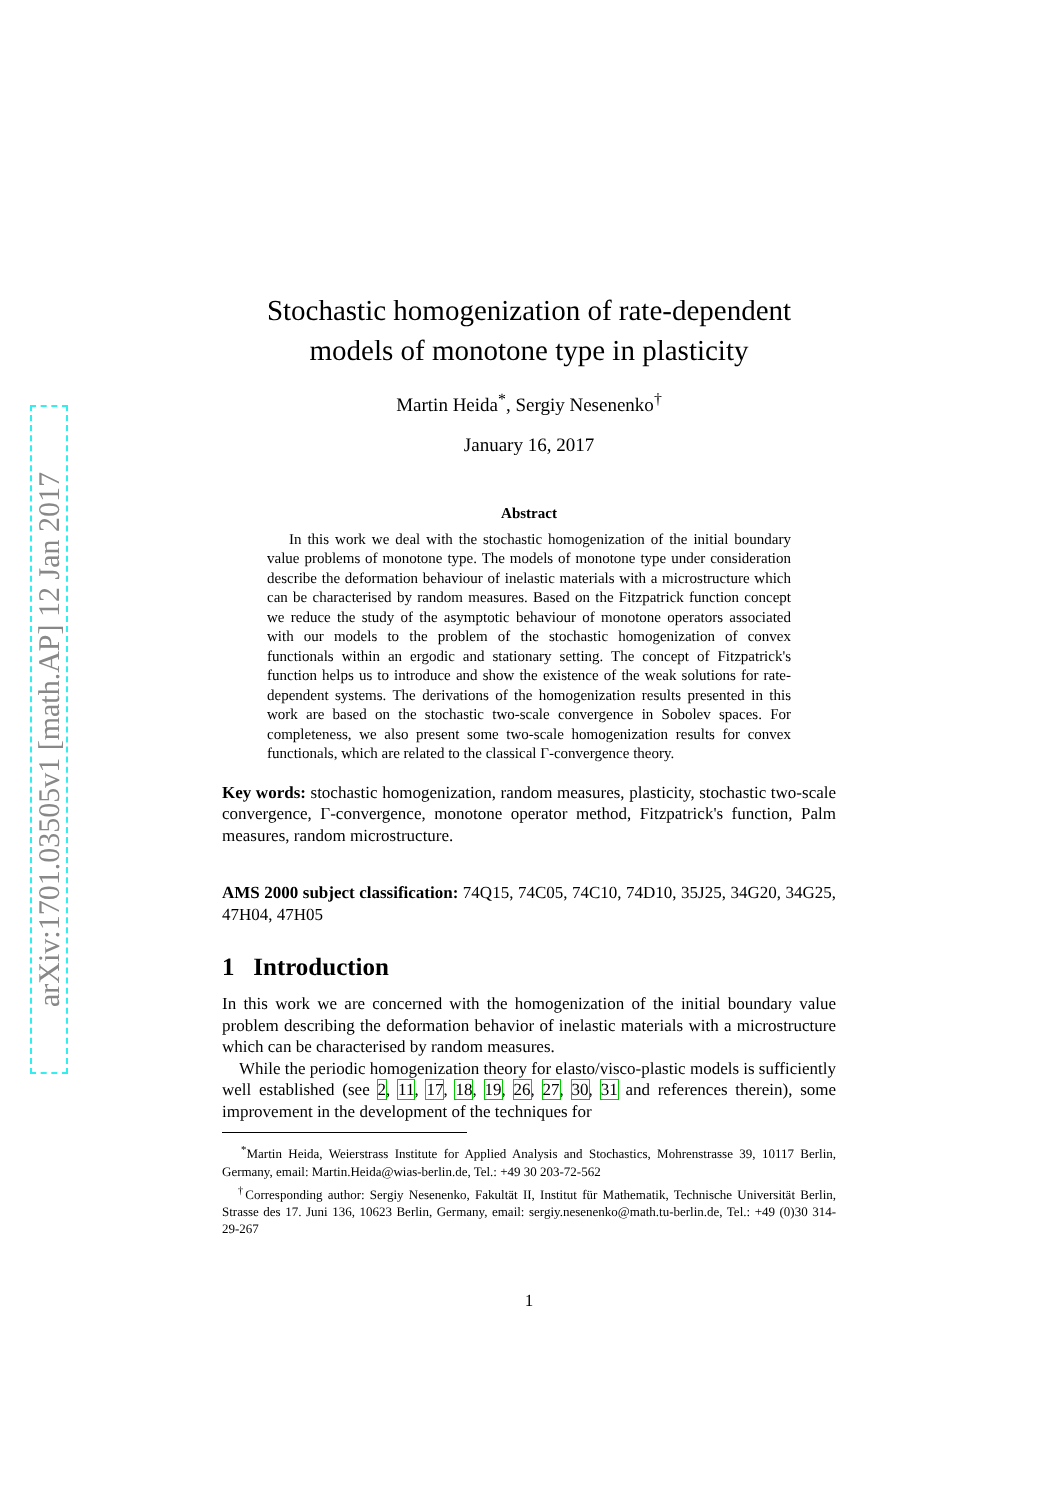arXiv:1701.03505v1 [math.AP] 12 Jan 2017
Stochastic homogenization of rate-dependent models of monotone type in plasticity
Martin Heida<sup>*</sup>, Sergiy Nesenenko<sup>†</sup>
January 16, 2017
Abstract
In this work we deal with the stochastic homogenization of the initial boundary value problems of monotone type. The models of monotone type under consideration describe the deformation behaviour of inelastic materials with a microstructure which can be characterised by random measures. Based on the Fitzpatrick function concept we reduce the study of the asymptotic behaviour of monotone operators associated with our models to the problem of the stochastic homogenization of convex functionals within an ergodic and stationary setting. The concept of Fitzpatrick's function helps us to introduce and show the existence of the weak solutions for rate-dependent systems. The derivations of the homogenization results presented in this work are based on the stochastic two-scale convergence in Sobolev spaces. For completeness, we also present some two-scale homogenization results for convex functionals, which are related to the classical Γ-convergence theory.
Key words: stochastic homogenization, random measures, plasticity, stochastic two-scale convergence, Γ-convergence, monotone operator method, Fitzpatrick's function, Palm measures, random microstructure.
AMS 2000 subject classification: 74Q15, 74C05, 74C10, 74D10, 35J25, 34G20, 34G25, 47H04, 47H05
1 Introduction
In this work we are concerned with the homogenization of the initial boundary value problem describing the deformation behavior of inelastic materials with a microstructure which can be characterised by random measures.
While the periodic homogenization theory for elasto/visco-plastic models is sufficiently well established (see 2, 11, 17, 18, 19, 26, 27, 30, 31 and references therein), some improvement in the development of the techniques for
<sup>*</sup> Martin Heida, Weierstrass Institute for Applied Analysis and Stochastics, Mohrenstrasse 39, 10117 Berlin, Germany, email: Martin.Heida@wias-berlin.de, Tel.: +49 30 203-72-562
<sup>†</sup> Corresponding author: Sergiy Nesenenko, Fakultät II, Institut für Mathematik, Technische Universität Berlin, Strasse des 17. Juni 136, 10623 Berlin, Germany, email: sergiy.nesenenko@math.tu-berlin.de, Tel.: +49 (0)30 314-29-267
1